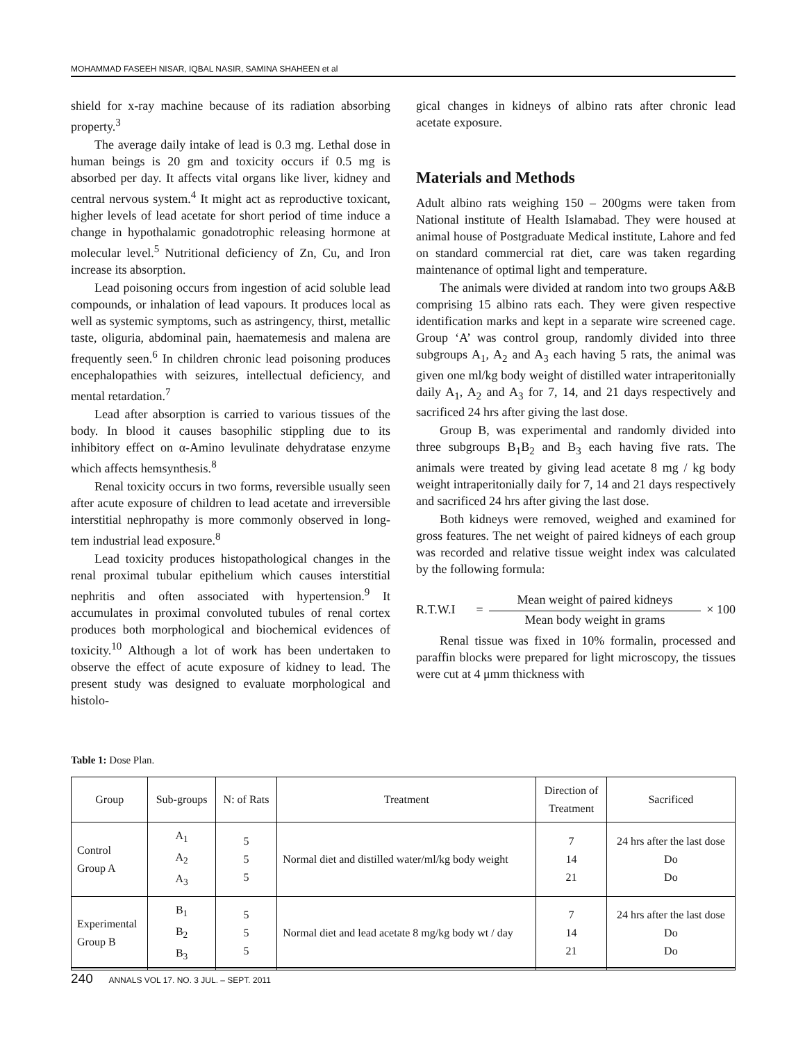MOHAMMAD FASEEH NISAR, IQBAL NASIR, SAMINA SHAHEEN et al
shield for x-ray machine because of its radiation absorbing property.<sup>3</sup>
The average daily intake of lead is 0.3 mg. Lethal dose in human beings is 20 gm and toxicity occurs if 0.5 mg is absorbed per day. It affects vital organs like liver, kidney and central nervous system.<sup>4</sup> It might act as reproductive toxicant, higher levels of lead acetate for short period of time induce a change in hypothalamic gonadotrophic releasing hormone at molecular level.<sup>5</sup> Nutritional deficiency of Zn, Cu, and Iron increase its absorption.
Lead poisoning occurs from ingestion of acid soluble lead compounds, or inhalation of lead vapours. It produces local as well as systemic symptoms, such as astringency, thirst, metallic taste, oliguria, abdominal pain, haematemesis and malena are frequently seen.<sup>6</sup> In children chronic lead poisoning produces encephalopathies with seizures, intellectual deficiency, and mental retardation.<sup>7</sup>
Lead after absorption is carried to various tissues of the body. In blood it causes basophilic stippling due to its inhibitory effect on α-Amino levulinate dehydratase enzyme which affects hemsynthesis.<sup>8</sup>
Renal toxicity occurs in two forms, reversible usually seen after acute exposure of children to lead acetate and irreversible interstitial nephropathy is more commonly observed in long-tem industrial lead exposure.<sup>8</sup>
Lead toxicity produces histopathological changes in the renal proximal tubular epithelium which causes interstitial nephritis and often associated with hypertension.<sup>9</sup> It accumulates in proximal convoluted tubules of renal cortex produces both morphological and biochemical evidences of toxicity.<sup>10</sup> Although a lot of work has been undertaken to observe the effect of acute exposure of kidney to lead. The present study was designed to evaluate morphological and histolo-
gical changes in kidneys of albino rats after chronic lead acetate exposure.
Materials and Methods
Adult albino rats weighing 150 – 200gms were taken from National institute of Health Islamabad. They were housed at animal house of Postgraduate Medical institute, Lahore and fed on standard commercial rat diet, care was taken regarding maintenance of optimal light and temperature.
The animals were divided at random into two groups A&B comprising 15 albino rats each. They were given respective identification marks and kept in a separate wire screened cage. Group ‘A’ was control group, randomly divided into three subgroups A<sub>1</sub>, A<sub>2</sub> and A<sub>3</sub> each having 5 rats, the animal was given one ml/kg body weight of distilled water intraperitonially daily A<sub>1</sub>, A<sub>2</sub> and A<sub>3</sub> for 7, 14, and 21 days respectively and sacrificed 24 hrs after giving the last dose.
Group B, was experimental and randomly divided into three subgroups B<sub>1</sub>B<sub>2</sub> and B<sub>3</sub> each having five rats. The animals were treated by giving lead acetate 8 mg / kg body weight intraperitonially daily for 7, 14 and 21 days respectively and sacrificed 24 hrs after giving the last dose.
Both kidneys were removed, weighed and examined for gross features. The net weight of paired kidneys of each group was recorded and relative tissue weight index was calculated by the following formula:
R.T.W.I =
Mean weight of paired kidneys
Mean body weight in grams
× 100
Renal tissue was fixed in 10% formalin, processed and paraffin blocks were prepared for light microscopy, the tissues were cut at 4 μmm thickness with
Table 1: Dose Plan.
| Group | Sub-groups | N: of Rats | Treatment | Direction of Treatment | Sacrificed |
| --- | --- | --- | --- | --- | --- |
| Control Group A | A<sub>1</sub> A<sub>2</sub> A<sub>3</sub> | 5 5 5 | Normal diet and distilled water/ml/kg body weight | 7 14 21 | 24 hrs after the last dose Do Do |
| Experimental Group B | B<sub>1</sub> B<sub>2</sub> B<sub>3</sub> | 5 5 5 | Normal diet and lead acetate 8 mg/kg body wt / day | 7 14 21 | 24 hrs after the last dose Do Do |
240 ANNALS VOL 17. NO. 3 JUL. – SEPT. 2011